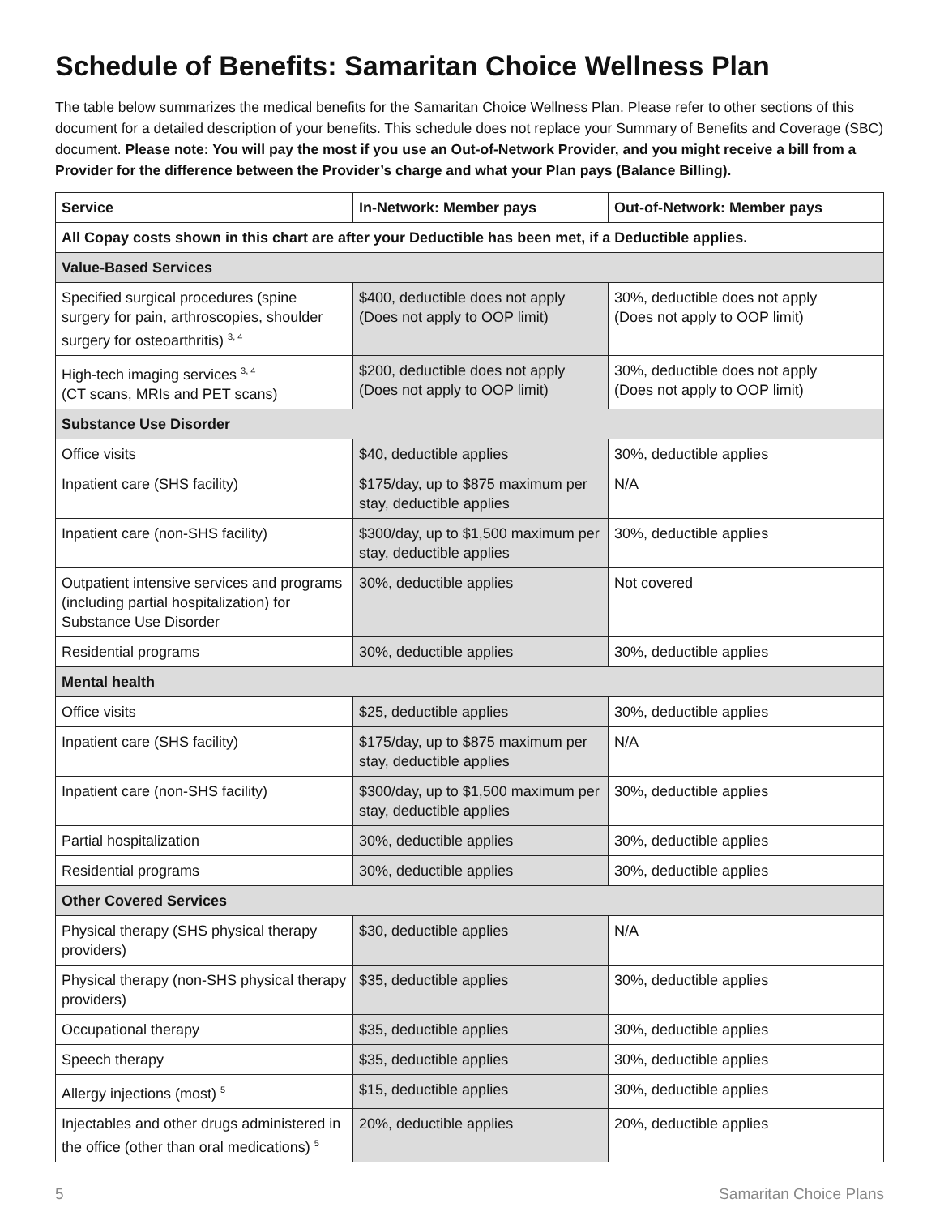Schedule of Benefits: Samaritan Choice Wellness Plan
The table below summarizes the medical benefits for the Samaritan Choice Wellness Plan. Please refer to other sections of this document for a detailed description of your benefits. This schedule does not replace your Summary of Benefits and Coverage (SBC) document. Please note: You will pay the most if you use an Out-of-Network Provider, and you might receive a bill from a Provider for the difference between the Provider’s charge and what your Plan pays (Balance Billing).
| Service | In-Network: Member pays | Out-of-Network: Member pays |
| --- | --- | --- |
| All Copay costs shown in this chart are after your Deductible has been met, if a Deductible applies. | | |
| Value-Based Services | | |
| Specified surgical procedures (spine surgery for pain, arthroscopies, shoulder surgery for osteoarthritis) <sup>3, 4</sup> | $400, deductible does not apply (Does not apply to OOP limit) | 30%, deductible does not apply (Does not apply to OOP limit) |
| High-tech imaging services <sup>3, 4</sup> (CT scans, MRIs and PET scans) | $200, deductible does not apply (Does not apply to OOP limit) | 30%, deductible does not apply (Does not apply to OOP limit) |
| Substance Use Disorder | | |
| Office visits | $40, deductible applies | 30%, deductible applies |
| Inpatient care (SHS facility) | $175/day, up to $875 maximum per stay, deductible applies | N/A |
| Inpatient care (non-SHS facility) | $300/day, up to $1,500 maximum per stay, deductible applies | 30%, deductible applies |
| Outpatient intensive services and programs (including partial hospitalization) for Substance Use Disorder | 30%, deductible applies | Not covered |
| Residential programs | 30%, deductible applies | 30%, deductible applies |
| Mental health | | |
| Office visits | $25, deductible applies | 30%, deductible applies |
| Inpatient care (SHS facility) | $175/day, up to $875 maximum per stay, deductible applies | N/A |
| Inpatient care (non-SHS facility) | $300/day, up to $1,500 maximum per stay, deductible applies | 30%, deductible applies |
| Partial hospitalization | 30%, deductible applies | 30%, deductible applies |
| Residential programs | 30%, deductible applies | 30%, deductible applies |
| Other Covered Services | | |
| Physical therapy (SHS physical therapy providers) | $30, deductible applies | N/A |
| Physical therapy (non-SHS physical therapy providers) | $35, deductible applies | 30%, deductible applies |
| Occupational therapy | $35, deductible applies | 30%, deductible applies |
| Speech therapy | $35, deductible applies | 30%, deductible applies |
| Allergy injections (most) <sup>5</sup> | $15, deductible applies | 30%, deductible applies |
| Injectables and other drugs administered in the office (other than oral medications) <sup>5</sup> | 20%, deductible applies | 20%, deductible applies |
5 Samaritan Choice Plans